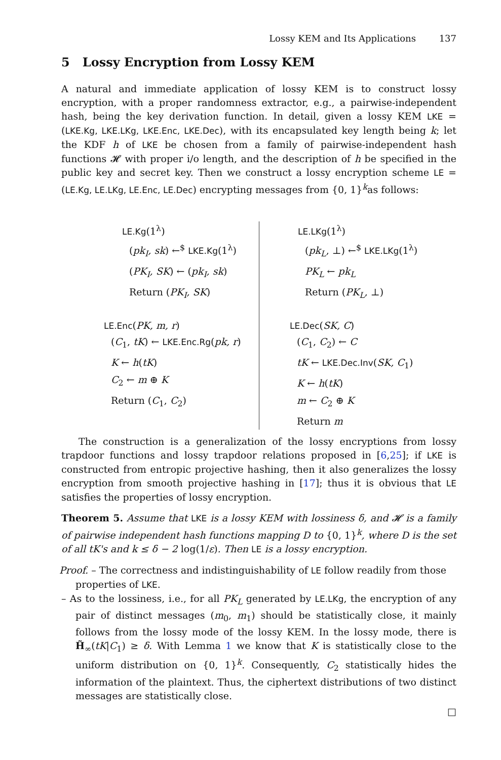Lossy KEM and Its Applications 137
5 Lossy Encryption from Lossy KEM
A natural and immediate application of lossy KEM is to construct lossy encryption, with a proper randomness extractor, e.g., a pairwise-independent hash, being the key derivation function. In detail, given a lossy KEM LKE = (LKE.Kg, LKE.LKg, LKE.Enc, LKE.Dec), with its encapsulated key length being k; let the KDF h of LKE be chosen from a family of pairwise-independent hash functions 𝓗 with proper i/o length, and the description of h be specified in the public key and secret key. Then we construct a lossy encryption scheme LE = (LE.Kg, LE.LKg, LE.Enc, LE.Dec) encrypting messages from {0, 1}<sup>k</sup>as follows:
LE.Kg(1<sup>λ</sup>)
(pk<sub>I</sub>, sk) ←<sup>$</sup> LKE.Kg(1<sup>λ</sup>)
(PK<sub>I</sub>, SK) ← (pk<sub>I</sub>, sk)
Return (PK<sub>I</sub>, SK)
LE.Enc(PK, m, r)
(C<sub>1</sub>, tK) ← LKE.Enc.Rg(pk, r)
K ← h(tK)
C<sub>2</sub> ← m ⊕ K
Return (C<sub>1</sub>, C<sub>2</sub>)
LE.LKg(1<sup>λ</sup>)
(pk<sub>L</sub>, ⊥) ←<sup>$</sup> LKE.LKg(1<sup>λ</sup>)
PK<sub>L</sub> ← pk<sub>L</sub>
Return (PK<sub>L</sub>, ⊥)
LE.Dec(SK, C)
(C<sub>1</sub>, C<sub>2</sub>) ← C
tK ← LKE.Dec.Inv(SK, C<sub>1</sub>)
K ← h(tK)
m ← C<sub>2</sub> ⊕ K
Return m
The construction is a generalization of the lossy encryptions from lossy trapdoor functions and lossy trapdoor relations proposed in [6,25]; if LKE is constructed from entropic projective hashing, then it also generalizes the lossy encryption from smooth projective hashing in [17]; thus it is obvious that LE satisfies the properties of lossy encryption.
Theorem 5. Assume that LKE is a lossy KEM with lossiness δ, and 𝓗 is a family of pairwise independent hash functions mapping D to {0, 1}<sup>k</sup>, where D is the set of all tK's and k ≤ δ − 2 log(1/ε). Then LE is a lossy encryption.
Proof. – The correctness and indistinguishability of LE follow readily from those
properties of LKE.
– As to the lossiness, i.e., for all PK<sub>L</sub> generated by LE.LKg, the encryption of any pair of distinct messages (m<sub>0</sub>, m<sub>1</sub>) should be statistically close, it mainly follows from the lossy mode of the lossy KEM. In the lossy mode, there is H̃<sub>∞</sub>(tK|C<sub>1</sub>) ≥ δ. With Lemma 1 we know that K is statistically close to the uniform distribution on {0, 1}<sup>k</sup>. Consequently, C<sub>2</sub> statistically hides the information of the plaintext. Thus, the ciphertext distributions of two distinct messages are statistically close.
□